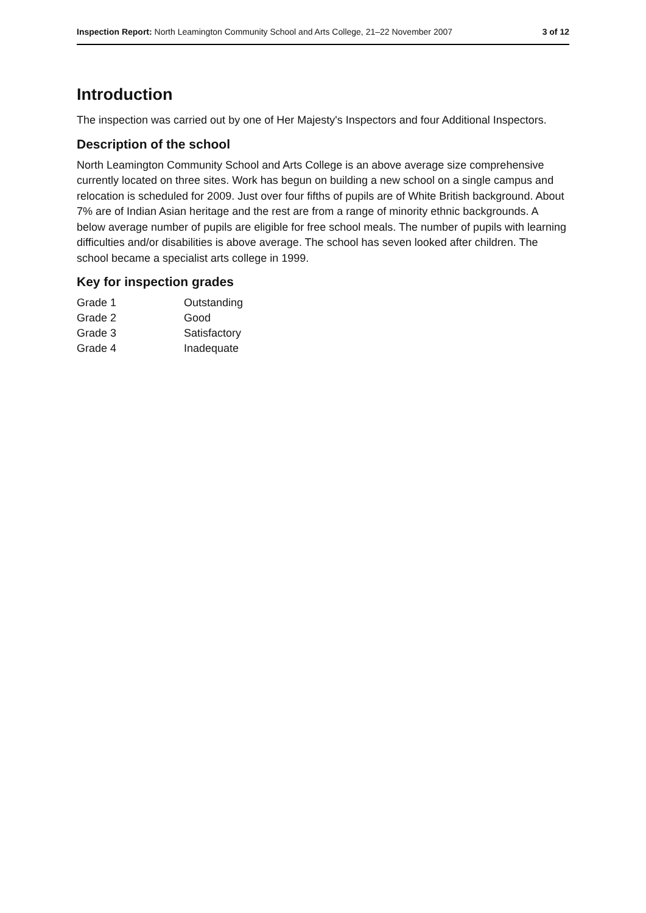Inspection Report: North Leamington Community School and Arts College, 21–22 November 2007 3 of 12
Introduction
The inspection was carried out by one of Her Majesty's Inspectors and four Additional Inspectors.
Description of the school
North Leamington Community School and Arts College is an above average size comprehensive currently located on three sites. Work has begun on building a new school on a single campus and relocation is scheduled for 2009. Just over four fifths of pupils are of White British background. About 7% are of Indian Asian heritage and the rest are from a range of minority ethnic backgrounds. A below average number of pupils are eligible for free school meals. The number of pupils with learning difficulties and/or disabilities is above average. The school has seven looked after children. The school became a specialist arts college in 1999.
Key for inspection grades
| Grade 1 | Outstanding |
| Grade 2 | Good |
| Grade 3 | Satisfactory |
| Grade 4 | Inadequate |